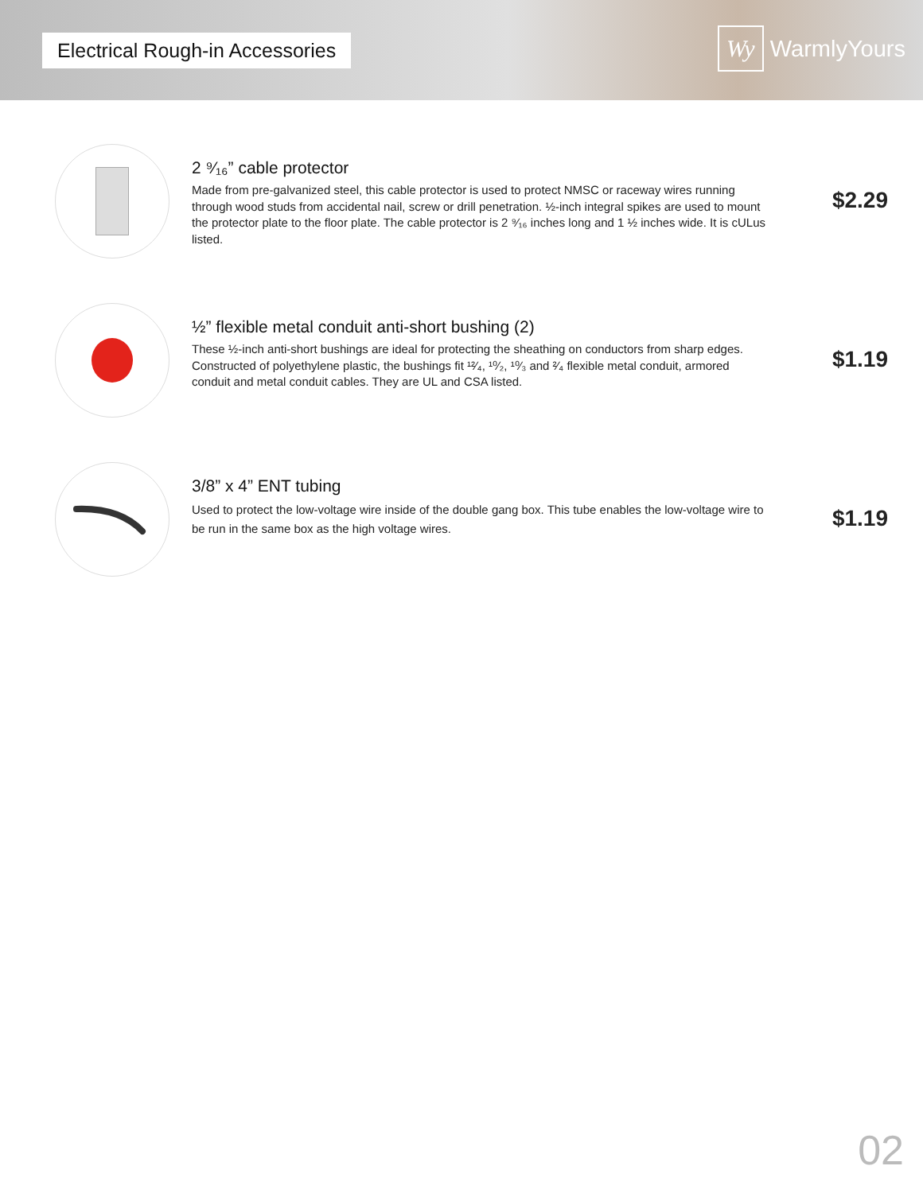Electrical Rough-in Accessories
Wy
WarmlyYours
2 ⁹⁄₁₆” cable protector
Made from pre-galvanized steel, this cable protector is used to protect NMSC or raceway wires running through wood studs from accidental nail, screw or drill penetration. ½-inch integral spikes are used to mount the protector plate to the floor plate. The cable protector is 2 ⁹⁄₁₆ inches long and 1 ½ inches wide. It is cULus listed.
$2.29
½” flexible metal conduit anti-short bushing (2)
These ½-inch anti-short bushings are ideal for protecting the sheathing on conductors from sharp edges. Constructed of polyethylene plastic, the bushings fit ¹²⁄₄, ¹⁰⁄₂, ¹⁰⁄₃ and ²⁄₄ flexible metal conduit, armored conduit and metal conduit cables. They are UL and CSA listed.
$1.19
3/8” x 4” ENT tubing
Used to protect the low-voltage wire inside of the double gang box. This tube enables the low-voltage wire to be run in the same box as the high voltage wires.
$1.19
02